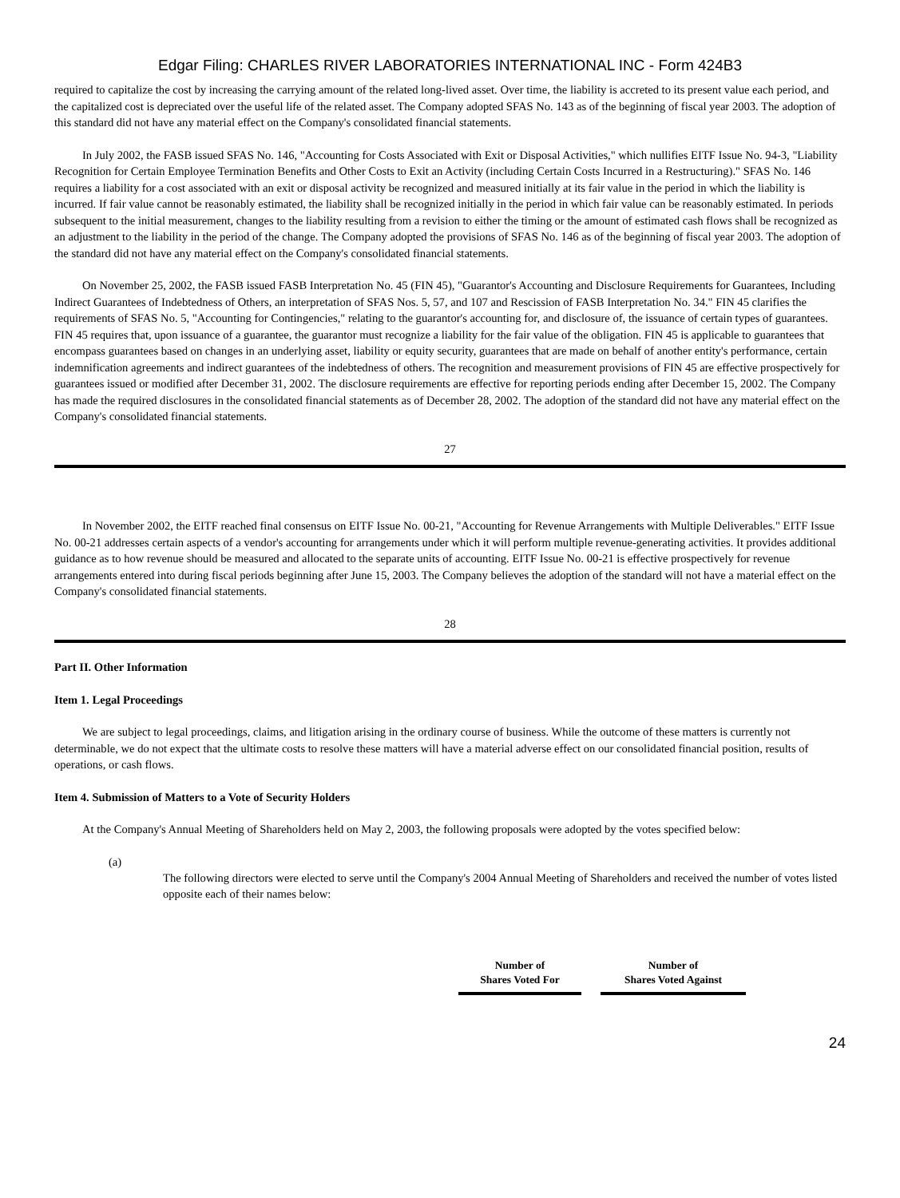Edgar Filing: CHARLES RIVER LABORATORIES INTERNATIONAL INC - Form 424B3
required to capitalize the cost by increasing the carrying amount of the related long-lived asset. Over time, the liability is accreted to its present value each period, and the capitalized cost is depreciated over the useful life of the related asset. The Company adopted SFAS No. 143 as of the beginning of fiscal year 2003. The adoption of this standard did not have any material effect on the Company's consolidated financial statements.
In July 2002, the FASB issued SFAS No. 146, "Accounting for Costs Associated with Exit or Disposal Activities," which nullifies EITF Issue No. 94-3, "Liability Recognition for Certain Employee Termination Benefits and Other Costs to Exit an Activity (including Certain Costs Incurred in a Restructuring)." SFAS No. 146 requires a liability for a cost associated with an exit or disposal activity be recognized and measured initially at its fair value in the period in which the liability is incurred. If fair value cannot be reasonably estimated, the liability shall be recognized initially in the period in which fair value can be reasonably estimated. In periods subsequent to the initial measurement, changes to the liability resulting from a revision to either the timing or the amount of estimated cash flows shall be recognized as an adjustment to the liability in the period of the change. The Company adopted the provisions of SFAS No. 146 as of the beginning of fiscal year 2003. The adoption of the standard did not have any material effect on the Company's consolidated financial statements.
On November 25, 2002, the FASB issued FASB Interpretation No. 45 (FIN 45), "Guarantor's Accounting and Disclosure Requirements for Guarantees, Including Indirect Guarantees of Indebtedness of Others, an interpretation of SFAS Nos. 5, 57, and 107 and Rescission of FASB Interpretation No. 34." FIN 45 clarifies the requirements of SFAS No. 5, "Accounting for Contingencies," relating to the guarantor's accounting for, and disclosure of, the issuance of certain types of guarantees. FIN 45 requires that, upon issuance of a guarantee, the guarantor must recognize a liability for the fair value of the obligation. FIN 45 is applicable to guarantees that encompass guarantees based on changes in an underlying asset, liability or equity security, guarantees that are made on behalf of another entity's performance, certain indemnification agreements and indirect guarantees of the indebtedness of others. The recognition and measurement provisions of FIN 45 are effective prospectively for guarantees issued or modified after December 31, 2002. The disclosure requirements are effective for reporting periods ending after December 15, 2002. The Company has made the required disclosures in the consolidated financial statements as of December 28, 2002. The adoption of the standard did not have any material effect on the Company's consolidated financial statements.
27
In November 2002, the EITF reached final consensus on EITF Issue No. 00-21, "Accounting for Revenue Arrangements with Multiple Deliverables." EITF Issue No. 00-21 addresses certain aspects of a vendor's accounting for arrangements under which it will perform multiple revenue-generating activities. It provides additional guidance as to how revenue should be measured and allocated to the separate units of accounting. EITF Issue No. 00-21 is effective prospectively for revenue arrangements entered into during fiscal periods beginning after June 15, 2003. The Company believes the adoption of the standard will not have a material effect on the Company's consolidated financial statements.
28
Part II. Other Information
Item 1. Legal Proceedings
We are subject to legal proceedings, claims, and litigation arising in the ordinary course of business. While the outcome of these matters is currently not determinable, we do not expect that the ultimate costs to resolve these matters will have a material adverse effect on our consolidated financial position, results of operations, or cash flows.
Item 4. Submission of Matters to a Vote of Security Holders
At the Company's Annual Meeting of Shareholders held on May 2, 2003, the following proposals were adopted by the votes specified below:
(a)
The following directors were elected to serve until the Company's 2004 Annual Meeting of Shareholders and received the number of votes listed opposite each of their names below:
| Number of Shares Voted For | | Number of Shares Voted Against |
24